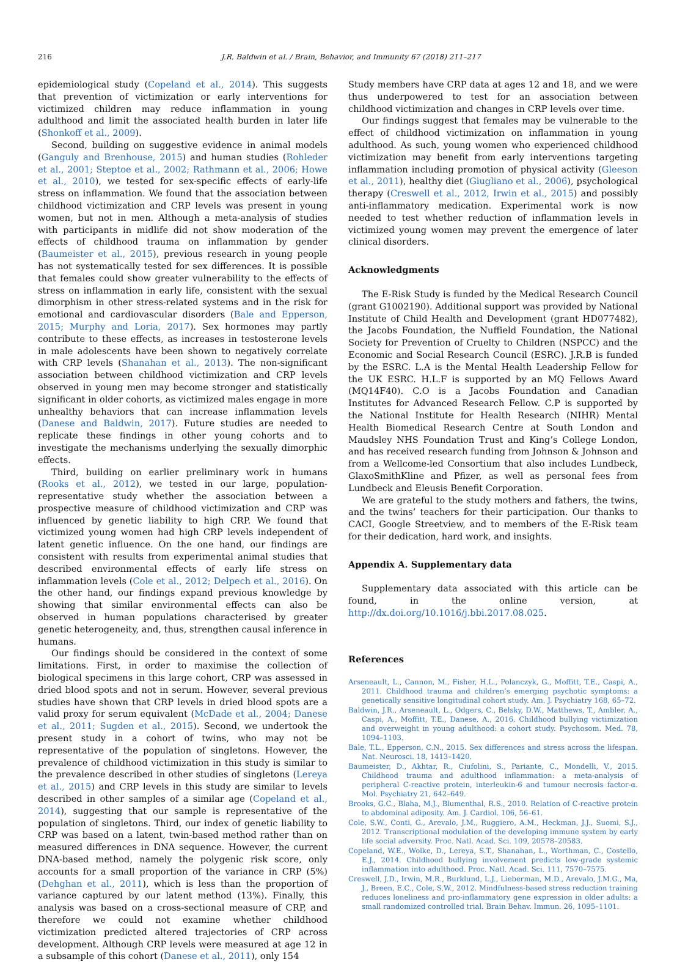216 J.R. Baldwin et al. / Brain, Behavior, and Immunity 67 (2018) 211–217
epidemiological study (Copeland et al., 2014). This suggests that prevention of victimization or early interventions for victimized children may reduce inflammation in young adulthood and limit the associated health burden in later life (Shonkoff et al., 2009).
Second, building on suggestive evidence in animal models (Ganguly and Brenhouse, 2015) and human studies (Rohleder et al., 2001; Steptoe et al., 2002; Rathmann et al., 2006; Howe et al., 2010), we tested for sex-specific effects of early-life stress on inflammation. We found that the association between childhood victimization and CRP levels was present in young women, but not in men. Although a meta-analysis of studies with participants in midlife did not show moderation of the effects of childhood trauma on inflammation by gender (Baumeister et al., 2015), previous research in young people has not systematically tested for sex differences. It is possible that females could show greater vulnerability to the effects of stress on inflammation in early life, consistent with the sexual dimorphism in other stress-related systems and in the risk for emotional and cardiovascular disorders (Bale and Epperson, 2015; Murphy and Loria, 2017). Sex hormones may partly contribute to these effects, as increases in testosterone levels in male adolescents have been shown to negatively correlate with CRP levels (Shanahan et al., 2013). The non-significant association between childhood victimization and CRP levels observed in young men may become stronger and statistically significant in older cohorts, as victimized males engage in more unhealthy behaviors that can increase inflammation levels (Danese and Baldwin, 2017). Future studies are needed to replicate these findings in other young cohorts and to investigate the mechanisms underlying the sexually dimorphic effects.
Third, building on earlier preliminary work in humans (Rooks et al., 2012), we tested in our large, population-representative study whether the association between a prospective measure of childhood victimization and CRP was influenced by genetic liability to high CRP. We found that victimized young women had high CRP levels independent of latent genetic influence. On the one hand, our findings are consistent with results from experimental animal studies that described environmental effects of early life stress on inflammation levels (Cole et al., 2012; Delpech et al., 2016). On the other hand, our findings expand previous knowledge by showing that similar environmental effects can also be observed in human populations characterised by greater genetic heterogeneity, and, thus, strengthen causal inference in humans.
Our findings should be considered in the context of some limitations. First, in order to maximise the collection of biological specimens in this large cohort, CRP was assessed in dried blood spots and not in serum. However, several previous studies have shown that CRP levels in dried blood spots are a valid proxy for serum equivalent (McDade et al., 2004; Danese et al., 2011; Sugden et al., 2015). Second, we undertook the present study in a cohort of twins, who may not be representative of the population of singletons. However, the prevalence of childhood victimization in this study is similar to the prevalence described in other studies of singletons (Lereya et al., 2015) and CRP levels in this study are similar to levels described in other samples of a similar age (Copeland et al., 2014), suggesting that our sample is representative of the population of singletons. Third, our index of genetic liability to CRP was based on a latent, twin-based method rather than on measured differences in DNA sequence. However, the current DNA-based method, namely the polygenic risk score, only accounts for a small proportion of the variance in CRP (5%) (Dehghan et al., 2011), which is less than the proportion of variance captured by our latent method (13%). Finally, this analysis was based on a cross-sectional measure of CRP, and therefore we could not examine whether childhood victimization predicted altered trajectories of CRP across development. Although CRP levels were measured at age 12 in a subsample of this cohort (Danese et al., 2011), only 154
Study members have CRP data at ages 12 and 18, and we were thus underpowered to test for an association between childhood victimization and changes in CRP levels over time.
Our findings suggest that females may be vulnerable to the effect of childhood victimization on inflammation in young adulthood. As such, young women who experienced childhood victimization may benefit from early interventions targeting inflammation including promotion of physical activity (Gleeson et al., 2011), healthy diet (Giugliano et al., 2006), psychological therapy (Creswell et al., 2012, Irwin et al., 2015) and possibly anti-inflammatory medication. Experimental work is now needed to test whether reduction of inflammation levels in victimized young women may prevent the emergence of later clinical disorders.
Acknowledgments
The E-Risk Study is funded by the Medical Research Council (grant G1002190). Additional support was provided by National Institute of Child Health and Development (grant HD077482), the Jacobs Foundation, the Nuffield Foundation, the National Society for Prevention of Cruelty to Children (NSPCC) and the Economic and Social Research Council (ESRC). J.R.B is funded by the ESRC. L.A is the Mental Health Leadership Fellow for the UK ESRC. H.L.F is supported by an MQ Fellows Award (MQ14F40). C.O is a Jacobs Foundation and Canadian Institutes for Advanced Research Fellow. C.P is supported by the National Institute for Health Research (NIHR) Mental Health Biomedical Research Centre at South London and Maudsley NHS Foundation Trust and King’s College London, and has received research funding from Johnson & Johnson and from a Wellcome-led Consortium that also includes Lundbeck, GlaxoSmithKline and Pfizer, as well as personal fees from Lundbeck and Eleusis Benefit Corporation.
We are grateful to the study mothers and fathers, the twins, and the twins’ teachers for their participation. Our thanks to CACI, Google Streetview, and to members of the E-Risk team for their dedication, hard work, and insights.
Appendix A. Supplementary data
Supplementary data associated with this article can be found, in the online version, at http://dx.doi.org/10.1016/j.bbi.2017.08.025.
References
Arseneault, L., Cannon, M., Fisher, H.L., Polanczyk, G., Moffitt, T.E., Caspi, A., 2011. Childhood trauma and children’s emerging psychotic symptoms: a genetically sensitive longitudinal cohort study. Am. J. Psychiatry 168, 65–72.
Baldwin, J.R., Arseneault, L., Odgers, C., Belsky, D.W., Matthews, T., Ambler, A., Caspi, A., Moffitt, T.E., Danese, A., 2016. Childhood bullying victimization and overweight in young adulthood: a cohort study. Psychosom. Med. 78, 1094–1103.
Bale, T.L., Epperson, C.N., 2015. Sex differences and stress across the lifespan. Nat. Neurosci. 18, 1413–1420.
Baumeister, D., Akhtar, R., Ciufolini, S., Pariante, C., Mondelli, V., 2015. Childhood trauma and adulthood inflammation: a meta-analysis of peripheral C-reactive protein, interleukin-6 and tumour necrosis factor-α. Mol. Psychiatry 21, 642–649.
Brooks, G.C., Blaha, M.J., Blumenthal, R.S., 2010. Relation of C-reactive protein to abdominal adiposity. Am. J. Cardiol. 106, 56–61.
Cole, S.W., Conti, G., Arevalo, J.M., Ruggiero, A.M., Heckman, J.J., Suomi, S.J., 2012. Transcriptional modulation of the developing immune system by early life social adversity. Proc. Natl. Acad. Sci. 109, 20578–20583.
Copeland, W.E., Wolke, D., Lereya, S.T., Shanahan, L., Worthman, C., Costello, E.J., 2014. Childhood bullying involvement predicts low-grade systemic inflammation into adulthood. Proc. Natl. Acad. Sci. 111, 7570–7575.
Creswell, J.D., Irwin, M.R., Burklund, L.J., Lieberman, M.D., Arevalo, J.M.G., Ma, J., Breen, E.C., Cole, S.W., 2012. Mindfulness-based stress reduction training reduces loneliness and pro-inflammatory gene expression in older adults: a small randomized controlled trial. Brain Behav. Immun. 26, 1095–1101.